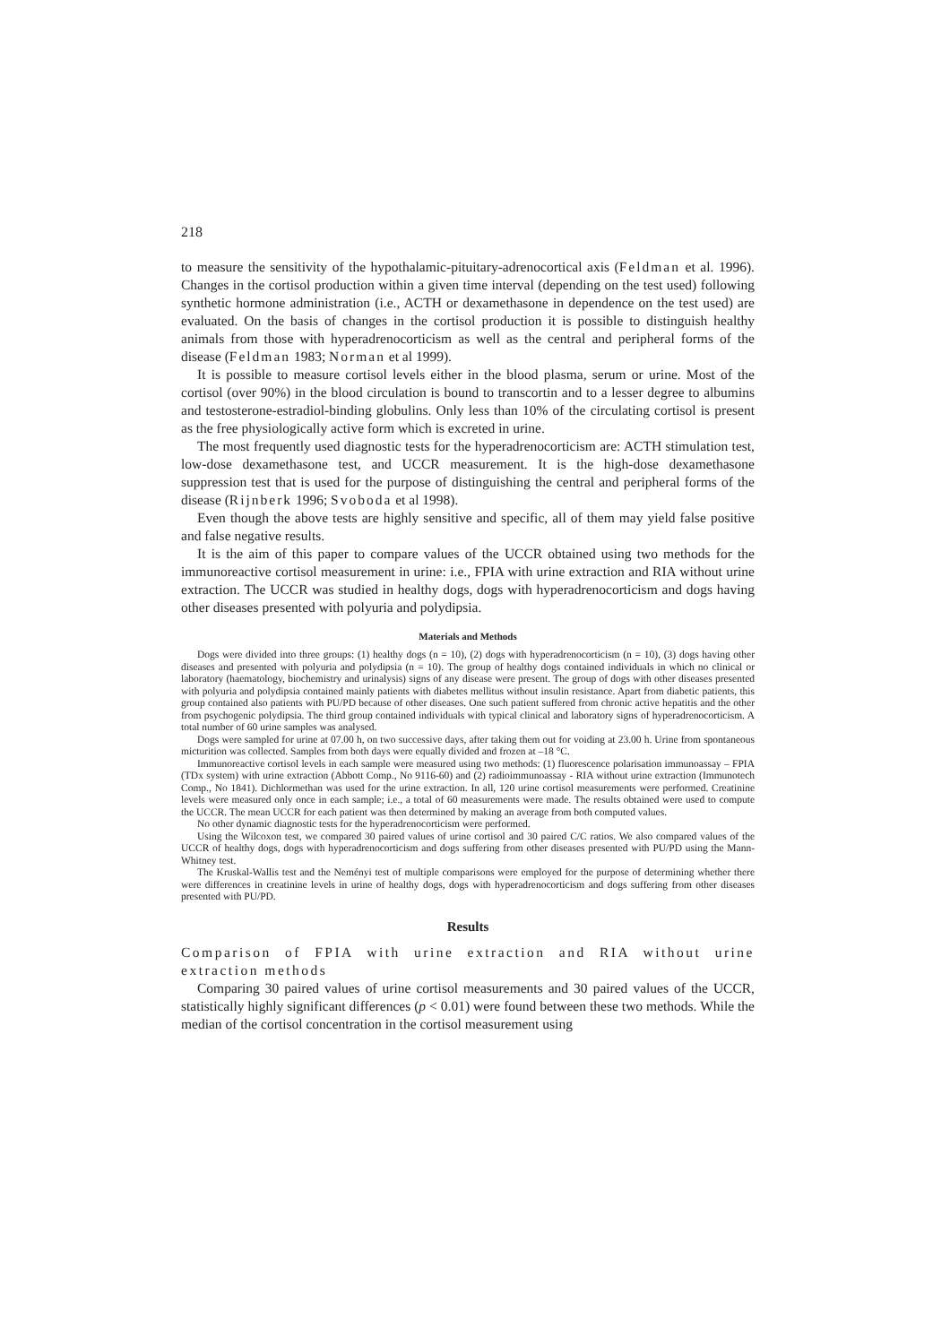218
to measure the sensitivity of the hypothalamic-pituitary-adrenocortical axis (Feldman et al. 1996). Changes in the cortisol production within a given time interval (depending on the test used) following synthetic hormone administration (i.e., ACTH or dexamethasone in dependence on the test used) are evaluated. On the basis of changes in the cortisol production it is possible to distinguish healthy animals from those with hyperadrenocorticism as well as the central and peripheral forms of the disease (Feldman 1983; Norman et al 1999).
It is possible to measure cortisol levels either in the blood plasma, serum or urine. Most of the cortisol (over 90%) in the blood circulation is bound to transcortin and to a lesser degree to albumins and testosterone-estradiol-binding globulins. Only less than 10% of the circulating cortisol is present as the free physiologically active form which is excreted in urine.
The most frequently used diagnostic tests for the hyperadrenocorticism are: ACTH stimulation test, low-dose dexamethasone test, and UCCR measurement. It is the high-dose dexamethasone suppression test that is used for the purpose of distinguishing the central and peripheral forms of the disease (Rijnberk 1996; Svoboda et al 1998).
Even though the above tests are highly sensitive and specific, all of them may yield false positive and false negative results.
It is the aim of this paper to compare values of the UCCR obtained using two methods for the immunoreactive cortisol measurement in urine: i.e., FPIA with urine extraction and RIA without urine extraction. The UCCR was studied in healthy dogs, dogs with hyperadrenocorticism and dogs having other diseases presented with polyuria and polydipsia.
Materials and Methods
Dogs were divided into three groups: (1) healthy dogs (n = 10), (2) dogs with hyperadrenocorticism (n = 10), (3) dogs having other diseases and presented with polyuria and polydipsia (n = 10). The group of healthy dogs contained individuals in which no clinical or laboratory (haematology, biochemistry and urinalysis) signs of any disease were present. The group of dogs with other diseases presented with polyuria and polydipsia contained mainly patients with diabetes mellitus without insulin resistance. Apart from diabetic patients, this group contained also patients with PU/PD because of other diseases. One such patient suffered from chronic active hepatitis and the other from psychogenic polydipsia. The third group contained individuals with typical clinical and laboratory signs of hyperadrenocorticism. A total number of 60 urine samples was analysed.
Dogs were sampled for urine at 07.00 h, on two successive days, after taking them out for voiding at 23.00 h. Urine from spontaneous micturition was collected. Samples from both days were equally divided and frozen at –18 °C.
Immunoreactive cortisol levels in each sample were measured using two methods: (1) fluorescence polarisation immunoassay – FPIA (TDx system) with urine extraction (Abbott Comp., No 9116-60) and (2) radioimmunoassay - RIA without urine extraction (Immunotech Comp., No 1841). Dichlormethan was used for the urine extraction. In all, 120 urine cortisol measurements were performed. Creatinine levels were measured only once in each sample; i.e., a total of 60 measurements were made. The results obtained were used to compute the UCCR. The mean UCCR for each patient was then determined by making an average from both computed values.
No other dynamic diagnostic tests for the hyperadrenocorticism were performed.
Using the Wilcoxon test, we compared 30 paired values of urine cortisol and 30 paired C/C ratios. We also compared values of the UCCR of healthy dogs, dogs with hyperadrenocorticism and dogs suffering from other diseases presented with PU/PD using the Mann-Whitney test.
The Kruskal-Wallis test and the Neményi test of multiple comparisons were employed for the purpose of determining whether there were differences in creatinine levels in urine of healthy dogs, dogs with hyperadrenocorticism and dogs suffering from other diseases presented with PU/PD.
Results
Comparison of FPIA with urine extraction and RIA without urine extraction methods
Comparing 30 paired values of urine cortisol measurements and 30 paired values of the UCCR, statistically highly significant differences (p < 0.01) were found between these two methods. While the median of the cortisol concentration in the cortisol measurement using